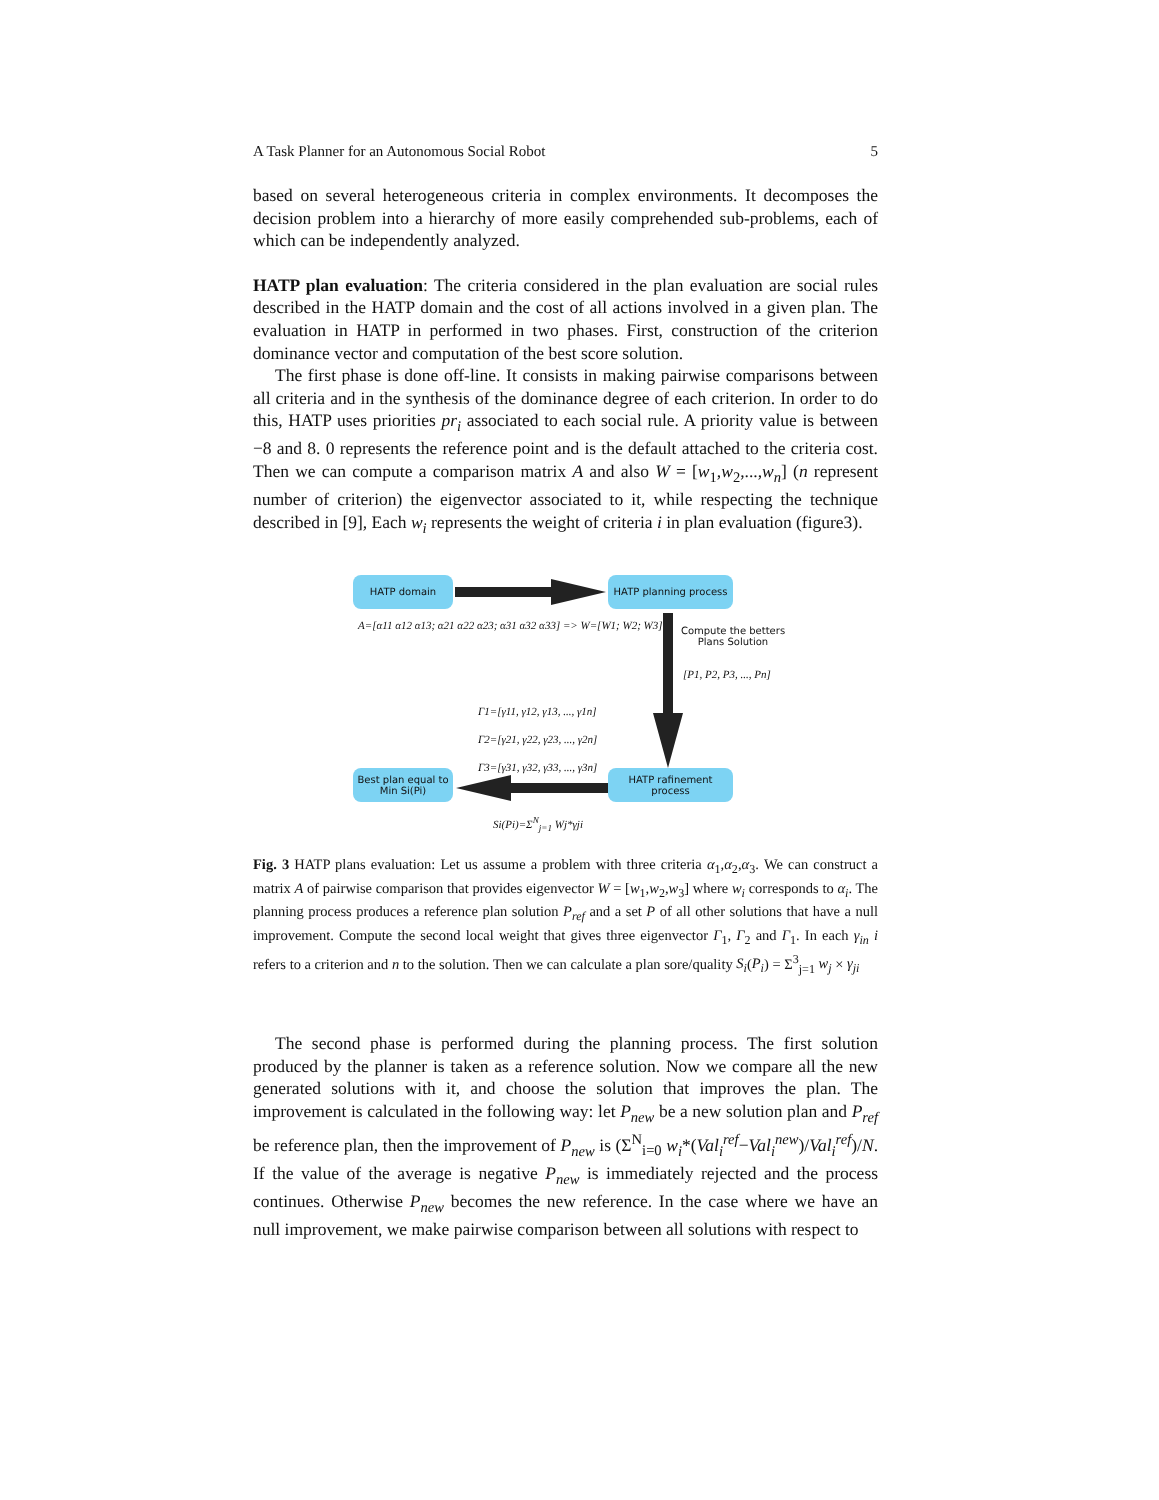A Task Planner for an Autonomous Social Robot 5
based on several heterogeneous criteria in complex environments. It decomposes the decision problem into a hierarchy of more easily comprehended sub-problems, each of which can be independently analyzed.
HATP plan evaluation: The criteria considered in the plan evaluation are social rules described in the HATP domain and the cost of all actions involved in a given plan. The evaluation in HATP in performed in two phases. First, construction of the criterion dominance vector and computation of the best score solution.
The first phase is done off-line. It consists in making pairwise comparisons between all criteria and in the synthesis of the dominance degree of each criterion. In order to do this, HATP uses priorities pr<sub>i</sub> associated to each social rule. A priority value is between −8 and 8. 0 represents the reference point and is the default attached to the criteria cost. Then we can compute a comparison matrix A and also W = [w<sub>1</sub>,w<sub>2</sub>,...,w<sub>n</sub>] (n represent number of criterion) the eigenvector associated to it, while respecting the technique described in [9], Each w<sub>i</sub> represents the weight of criteria i in plan evaluation (figure3).
HATP domain
HATP planning process
A=[α11 α12 α13; α21 α22 α23; α31 α32 α33] => W=[W1; W2; W3]
Compute the betters Plans Solution
[P1, P2, P3, ..., Pn]
Γ1=[γ11, γ12, γ13, ..., γ1n]
Γ2=[γ21, γ22, γ23, ..., γ2n]
Γ3=[γ31, γ32, γ33, ..., γ3n]
Best plan equal to Min Si(Pi)
HATP rafinement process
Si(Pi)=Σ<sup>N</sup><sub>j=1</sub> Wj*γji
Fig. 3 HATP plans evaluation: Let us assume a problem with three criteria α<sub>1</sub>,α<sub>2</sub>,α<sub>3</sub>. We can construct a matrix A of pairwise comparison that provides eigenvector W = [w<sub>1</sub>,w<sub>2</sub>,w<sub>3</sub>] where w<sub>i</sub> corresponds to α<sub>i</sub>. The planning process produces a reference plan solution P<sub>ref</sub> and a set P of all other solutions that have a null improvement. Compute the second local weight that gives three eigenvector Γ<sub>1</sub>, Γ<sub>2</sub> and Γ<sub>1</sub>. In each γ<sub>in</sub> i refers to a criterion and n to the solution. Then we can calculate a plan sore/quality S<sub>i</sub>(P<sub>i</sub>) = Σ<sup>3</sup><sub>j=1</sub> w<sub>j</sub> × γ<sub>ji</sub>
The second phase is performed during the planning process. The first solution produced by the planner is taken as a reference solution. Now we compare all the new generated solutions with it, and choose the solution that improves the plan. The improvement is calculated in the following way: let P<sub>new</sub> be a new solution plan and P<sub>ref</sub> be reference plan, then the improvement of P<sub>new</sub> is (Σ<sup>N</sup><sub>i=0</sub> w<sub>i</sub>*(Val<sub>i</sub><sup>ref</sup>−Val<sub>i</sub><sup>new</sup>)/Val<sub>i</sub><sup>ref</sup>)/N. If the value of the average is negative P<sub>new</sub> is immediately rejected and the process continues. Otherwise P<sub>new</sub> becomes the new reference. In the case where we have an null improvement, we make pairwise comparison between all solutions with respect to